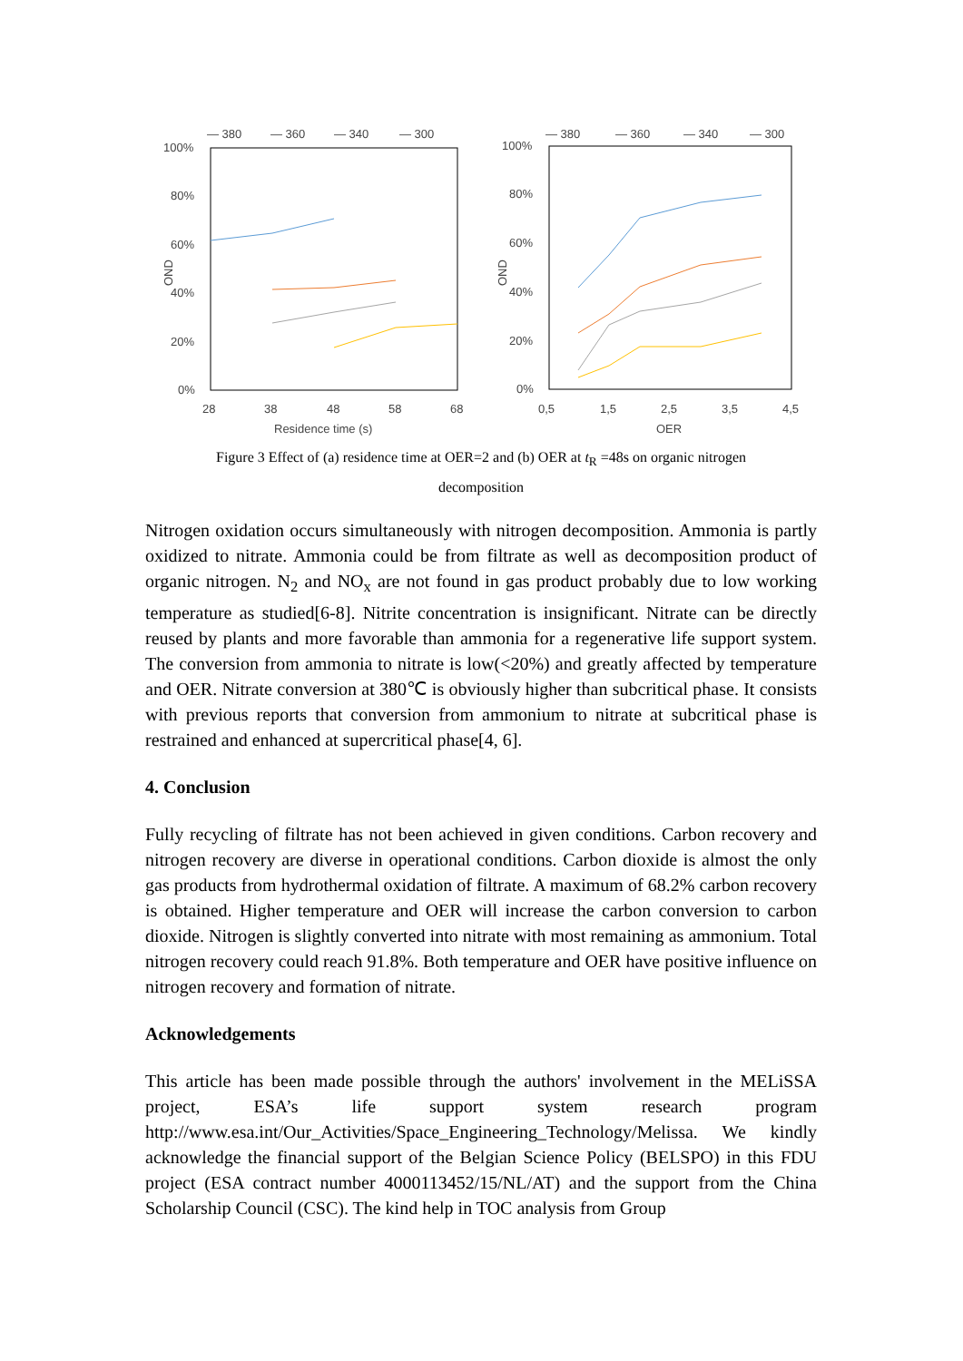— 380
— 360
— 340
— 300
100%
80%
60%
40%
20%
0%
OND
28
38
48
58
68
Residence time (s)
— 380
— 360
— 340
— 300
100%
80%
60%
40%
20%
0%
OND
0,5
1,5
2,5
3,5
4,5
OER
Figure 3 Effect of (a) residence time at OER=2 and (b) OER at t<sub>R</sub> =48s on organic nitrogen
decomposition
Nitrogen oxidation occurs simultaneously with nitrogen decomposition. Ammonia is partly oxidized to nitrate. Ammonia could be from filtrate as well as decomposition product of organic nitrogen. N<sub>2</sub> and NO<sub>x</sub> are not found in gas product probably due to low working temperature as studied[6-8]. Nitrite concentration is insignificant. Nitrate can be directly reused by plants and more favorable than ammonia for a regenerative life support system. The conversion from ammonia to nitrate is low(<20%) and greatly affected by temperature and OER. Nitrate conversion at 380℃ is obviously higher than subcritical phase. It consists with previous reports that conversion from ammonium to nitrate at subcritical phase is restrained and enhanced at supercritical phase[4, 6].
4. Conclusion
Fully recycling of filtrate has not been achieved in given conditions. Carbon recovery and nitrogen recovery are diverse in operational conditions. Carbon dioxide is almost the only gas products from hydrothermal oxidation of filtrate. A maximum of 68.2% carbon recovery is obtained. Higher temperature and OER will increase the carbon conversion to carbon dioxide. Nitrogen is slightly converted into nitrate with most remaining as ammonium. Total nitrogen recovery could reach 91.8%. Both temperature and OER have positive influence on nitrogen recovery and formation of nitrate.
Acknowledgements
This article has been made possible through the authors' involvement in the MELiSSA project, ESA’s life support system research program http://www.esa.int/Our_Activities/Space_Engineering_Technology/Melissa. We kindly acknowledge the financial support of the Belgian Science Policy (BELSPO) in this FDU project (ESA contract number 4000113452/15/NL/AT) and the support from the China Scholarship Council (CSC). The kind help in TOC analysis from Group